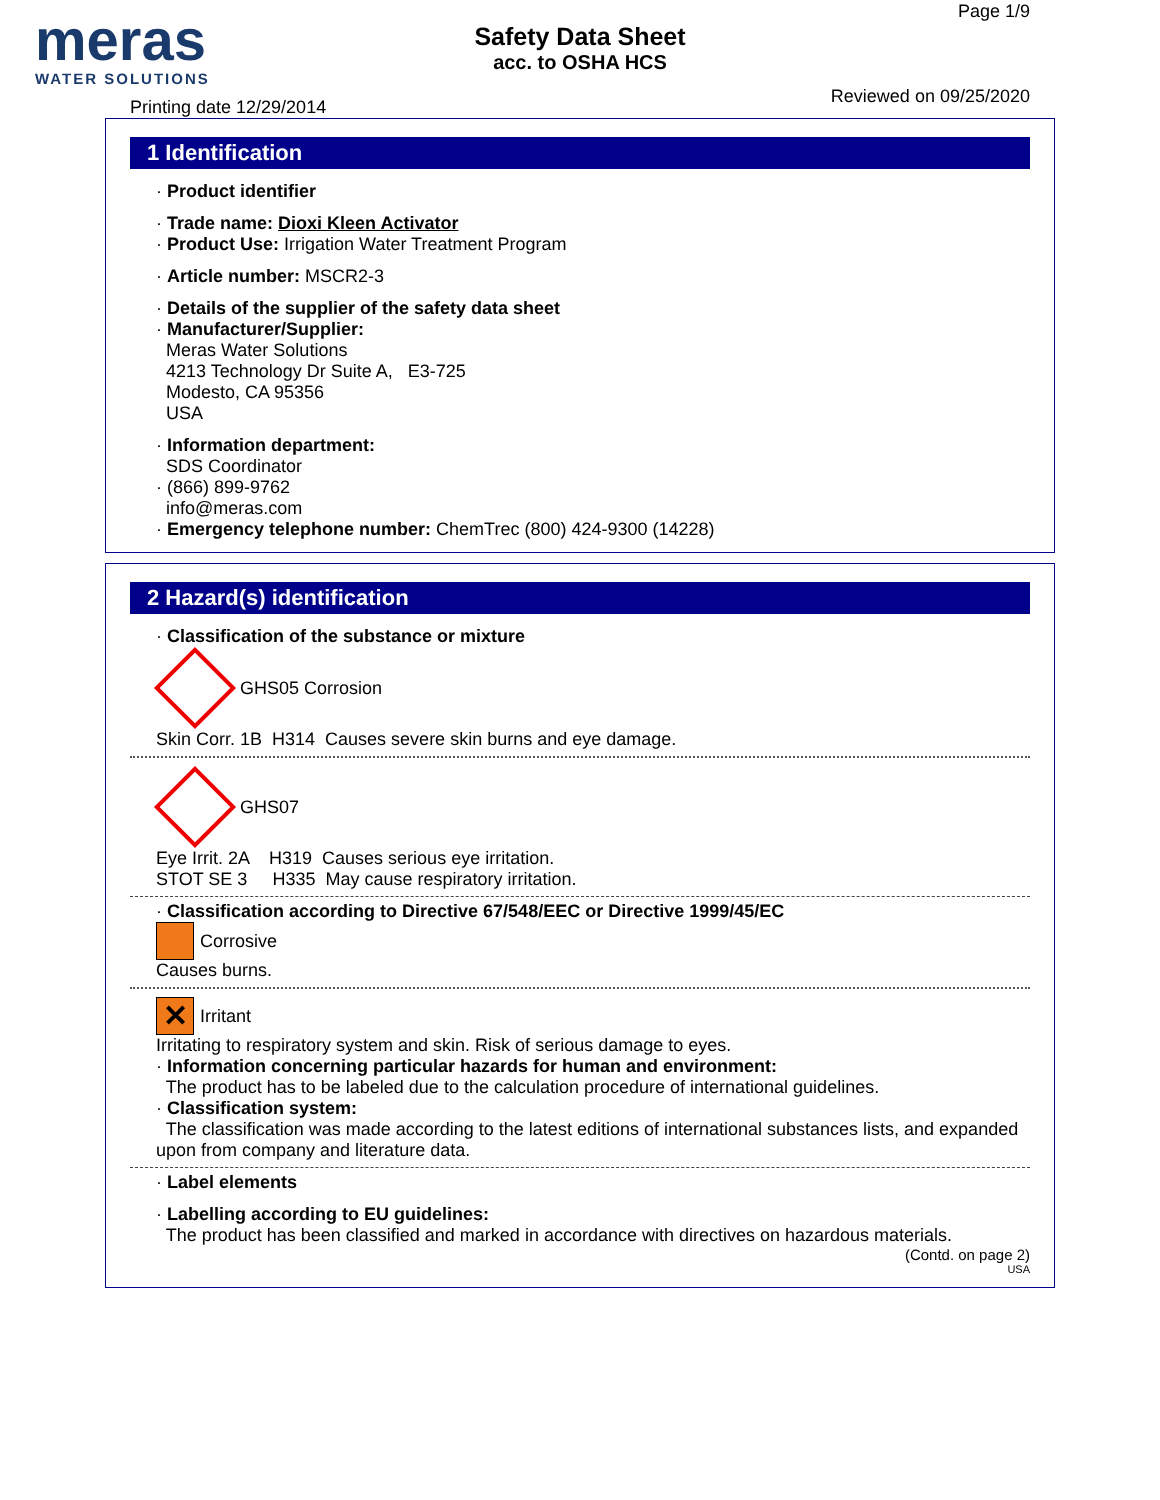meras
WATER SOLUTIONS
Safety Data Sheet
acc. to OSHA HCS
Page 1/9
Printing date 12/29/2014
Reviewed on 09/25/2020
1 Identification
· Product identifier
· Trade name: Dioxi Kleen Activator
· Product Use: Irrigation Water Treatment Program
· Article number: MSCR2-3
· Details of the supplier of the safety data sheet
· Manufacturer/Supplier:
Meras Water Solutions
4213 Technology Dr Suite A, E3-725
Modesto, CA 95356
USA
· Information department:
SDS Coordinator
· (866) 899-9762
info@meras.com
· Emergency telephone number: ChemTrec (800) 424-9300 (14228)
2 Hazard(s) identification
· Classification of the substance or mixture
GHS05 Corrosion
Skin Corr. 1B H314 Causes severe skin burns and eye damage.
GHS07
Eye Irrit. 2A H319 Causes serious eye irritation.
STOT SE 3 H335 May cause respiratory irritation.
· Classification according to Directive 67/548/EEC or Directive 1999/45/EC
Corrosive
Causes burns.
✕
Irritant
Irritating to respiratory system and skin. Risk of serious damage to eyes.
· Information concerning particular hazards for human and environment:
The product has to be labeled due to the calculation procedure of international guidelines.
· Classification system:
The classification was made according to the latest editions of international substances lists, and expanded upon from company and literature data.
· Label elements
· Labelling according to EU guidelines:
The product has been classified and marked in accordance with directives on hazardous materials.
(Contd. on page 2)
USA